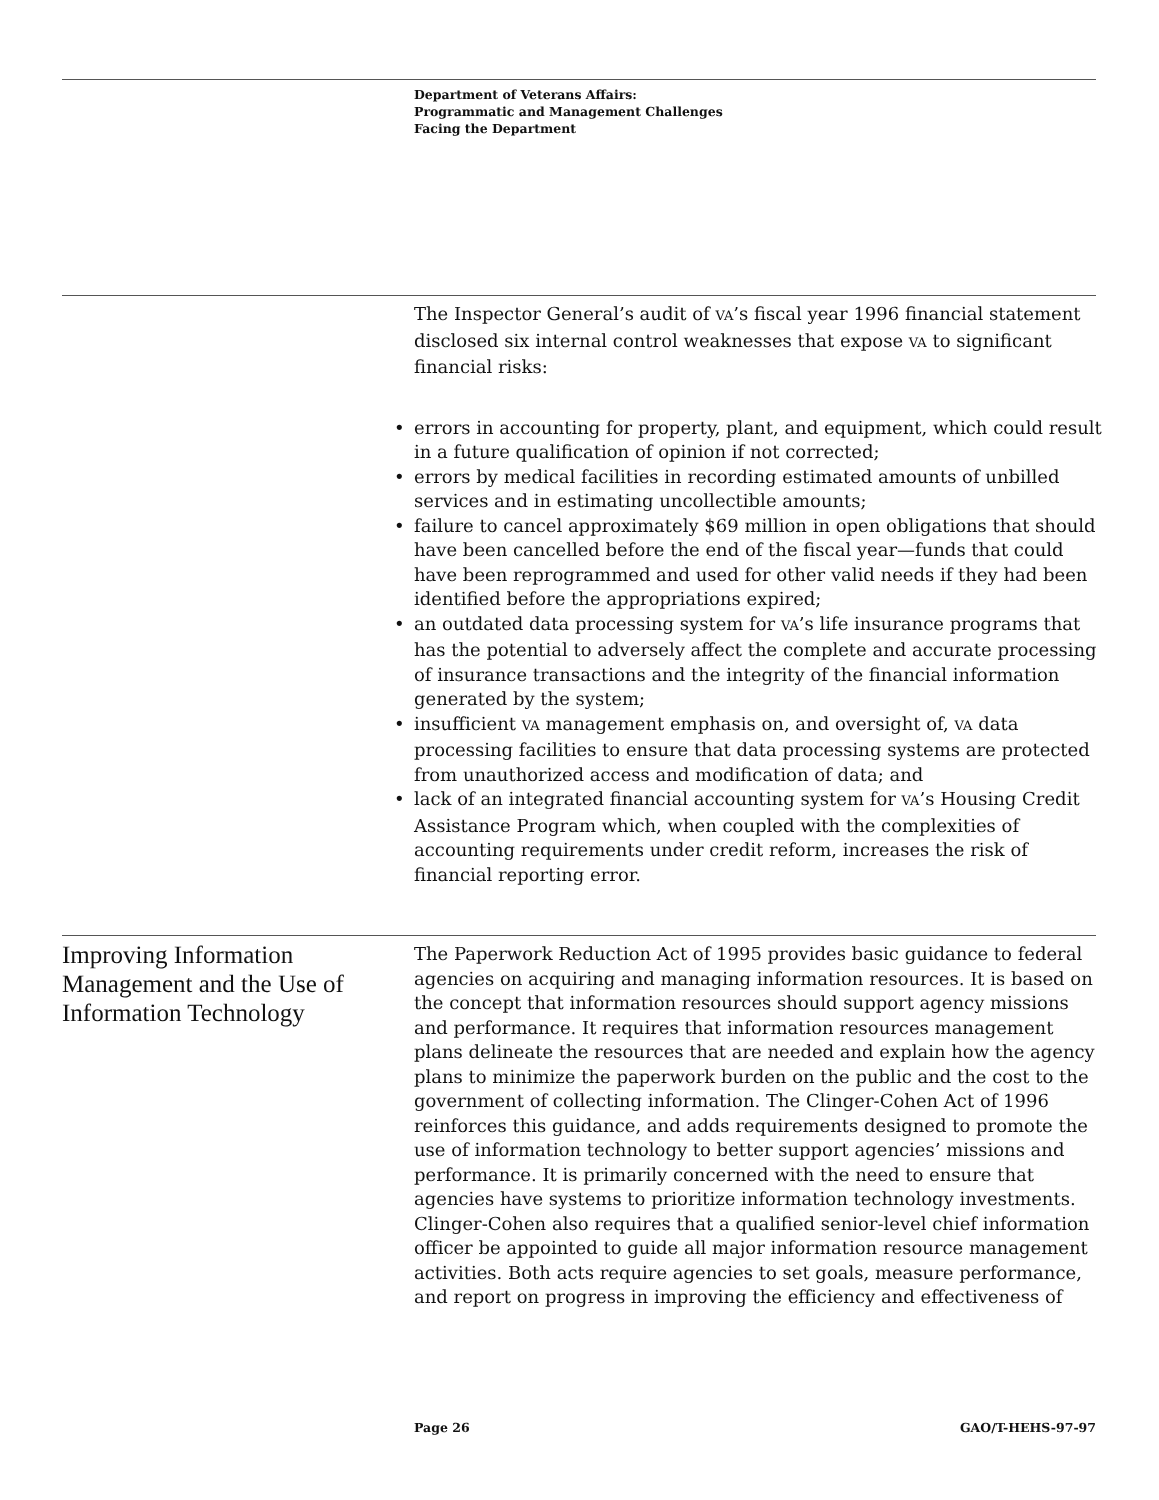Department of Veterans Affairs:
Programmatic and Management Challenges
Facing the Department
The Inspector General’s audit of VA’s fiscal year 1996 financial statement disclosed six internal control weaknesses that expose VA to significant financial risks:
• errors in accounting for property, plant, and equipment, which could result in a future qualification of opinion if not corrected;
• errors by medical facilities in recording estimated amounts of unbilled services and in estimating uncollectible amounts;
• failure to cancel approximately $69 million in open obligations that should have been cancelled before the end of the fiscal year—funds that could have been reprogrammed and used for other valid needs if they had been identified before the appropriations expired;
• an outdated data processing system for VA’s life insurance programs that has the potential to adversely affect the complete and accurate processing of insurance transactions and the integrity of the financial information generated by the system;
• insufficient VA management emphasis on, and oversight of, VA data processing facilities to ensure that data processing systems are protected from unauthorized access and modification of data; and
• lack of an integrated financial accounting system for VA’s Housing Credit Assistance Program which, when coupled with the complexities of accounting requirements under credit reform, increases the risk of financial reporting error.
Improving Information Management and the Use of Information Technology
The Paperwork Reduction Act of 1995 provides basic guidance to federal agencies on acquiring and managing information resources. It is based on the concept that information resources should support agency missions and performance. It requires that information resources management plans delineate the resources that are needed and explain how the agency plans to minimize the paperwork burden on the public and the cost to the government of collecting information. The Clinger-Cohen Act of 1996 reinforces this guidance, and adds requirements designed to promote the use of information technology to better support agencies’ missions and performance. It is primarily concerned with the need to ensure that agencies have systems to prioritize information technology investments. Clinger-Cohen also requires that a qualified senior-level chief information officer be appointed to guide all major information resource management activities. Both acts require agencies to set goals, measure performance, and report on progress in improving the efficiency and effectiveness of
Page 26 GAO/T-HEHS-97-97